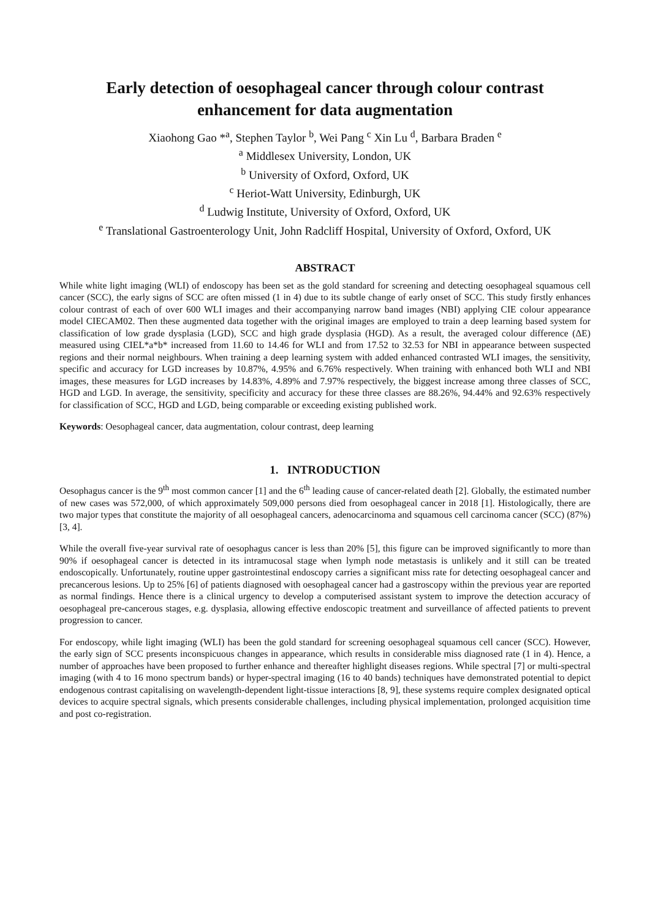Early detection of oesophageal cancer through colour contrast enhancement for data augmentation
Xiaohong Gao *<sup>a</sup>, Stephen Taylor <sup>b</sup>, Wei Pang <sup>c</sup> Xin Lu <sup>d</sup>, Barbara Braden <sup>e</sup>
<sup>a</sup> Middlesex University, London, UK
<sup>b</sup> University of Oxford, Oxford, UK
<sup>c</sup> Heriot-Watt University, Edinburgh, UK
<sup>d</sup> Ludwig Institute, University of Oxford, Oxford, UK
<sup>e</sup> Translational Gastroenterology Unit, John Radcliff Hospital, University of Oxford, Oxford, UK
ABSTRACT
While white light imaging (WLI) of endoscopy has been set as the gold standard for screening and detecting oesophageal squamous cell cancer (SCC), the early signs of SCC are often missed (1 in 4) due to its subtle change of early onset of SCC. This study firstly enhances colour contrast of each of over 600 WLI images and their accompanying narrow band images (NBI) applying CIE colour appearance model CIECAM02. Then these augmented data together with the original images are employed to train a deep learning based system for classification of low grade dysplasia (LGD), SCC and high grade dysplasia (HGD). As a result, the averaged colour difference (ΔE) measured using CIEL*a*b* increased from 11.60 to 14.46 for WLI and from 17.52 to 32.53 for NBI in appearance between suspected regions and their normal neighbours. When training a deep learning system with added enhanced contrasted WLI images, the sensitivity, specific and accuracy for LGD increases by 10.87%, 4.95% and 6.76% respectively. When training with enhanced both WLI and NBI images, these measures for LGD increases by 14.83%, 4.89% and 7.97% respectively, the biggest increase among three classes of SCC, HGD and LGD. In average, the sensitivity, specificity and accuracy for these three classes are 88.26%, 94.44% and 92.63% respectively for classification of SCC, HGD and LGD, being comparable or exceeding existing published work.
Keywords: Oesophageal cancer, data augmentation, colour contrast, deep learning
1. INTRODUCTION
Oesophagus cancer is the 9<sup>th</sup> most common cancer [1] and the 6<sup>th</sup> leading cause of cancer-related death [2]. Globally, the estimated number of new cases was 572,000, of which approximately 509,000 persons died from oesophageal cancer in 2018 [1]. Histologically, there are two major types that constitute the majority of all oesophageal cancers, adenocarcinoma and squamous cell carcinoma cancer (SCC) (87%) [3, 4].
While the overall five-year survival rate of oesophagus cancer is less than 20% [5], this figure can be improved significantly to more than 90% if oesophageal cancer is detected in its intramucosal stage when lymph node metastasis is unlikely and it still can be treated endoscopically. Unfortunately, routine upper gastrointestinal endoscopy carries a significant miss rate for detecting oesophageal cancer and precancerous lesions. Up to 25% [6] of patients diagnosed with oesophageal cancer had a gastroscopy within the previous year are reported as normal findings. Hence there is a clinical urgency to develop a computerised assistant system to improve the detection accuracy of oesophageal pre-cancerous stages, e.g. dysplasia, allowing effective endoscopic treatment and surveillance of affected patients to prevent progression to cancer.
For endoscopy, while light imaging (WLI) has been the gold standard for screening oesophageal squamous cell cancer (SCC). However, the early sign of SCC presents inconspicuous changes in appearance, which results in considerable miss diagnosed rate (1 in 4). Hence, a number of approaches have been proposed to further enhance and thereafter highlight diseases regions. While spectral [7] or multi-spectral imaging (with 4 to 16 mono spectrum bands) or hyper-spectral imaging (16 to 40 bands) techniques have demonstrated potential to depict endogenous contrast capitalising on wavelength-dependent light-tissue interactions [8, 9], these systems require complex designated optical devices to acquire spectral signals, which presents considerable challenges, including physical implementation, prolonged acquisition time and post co-registration.